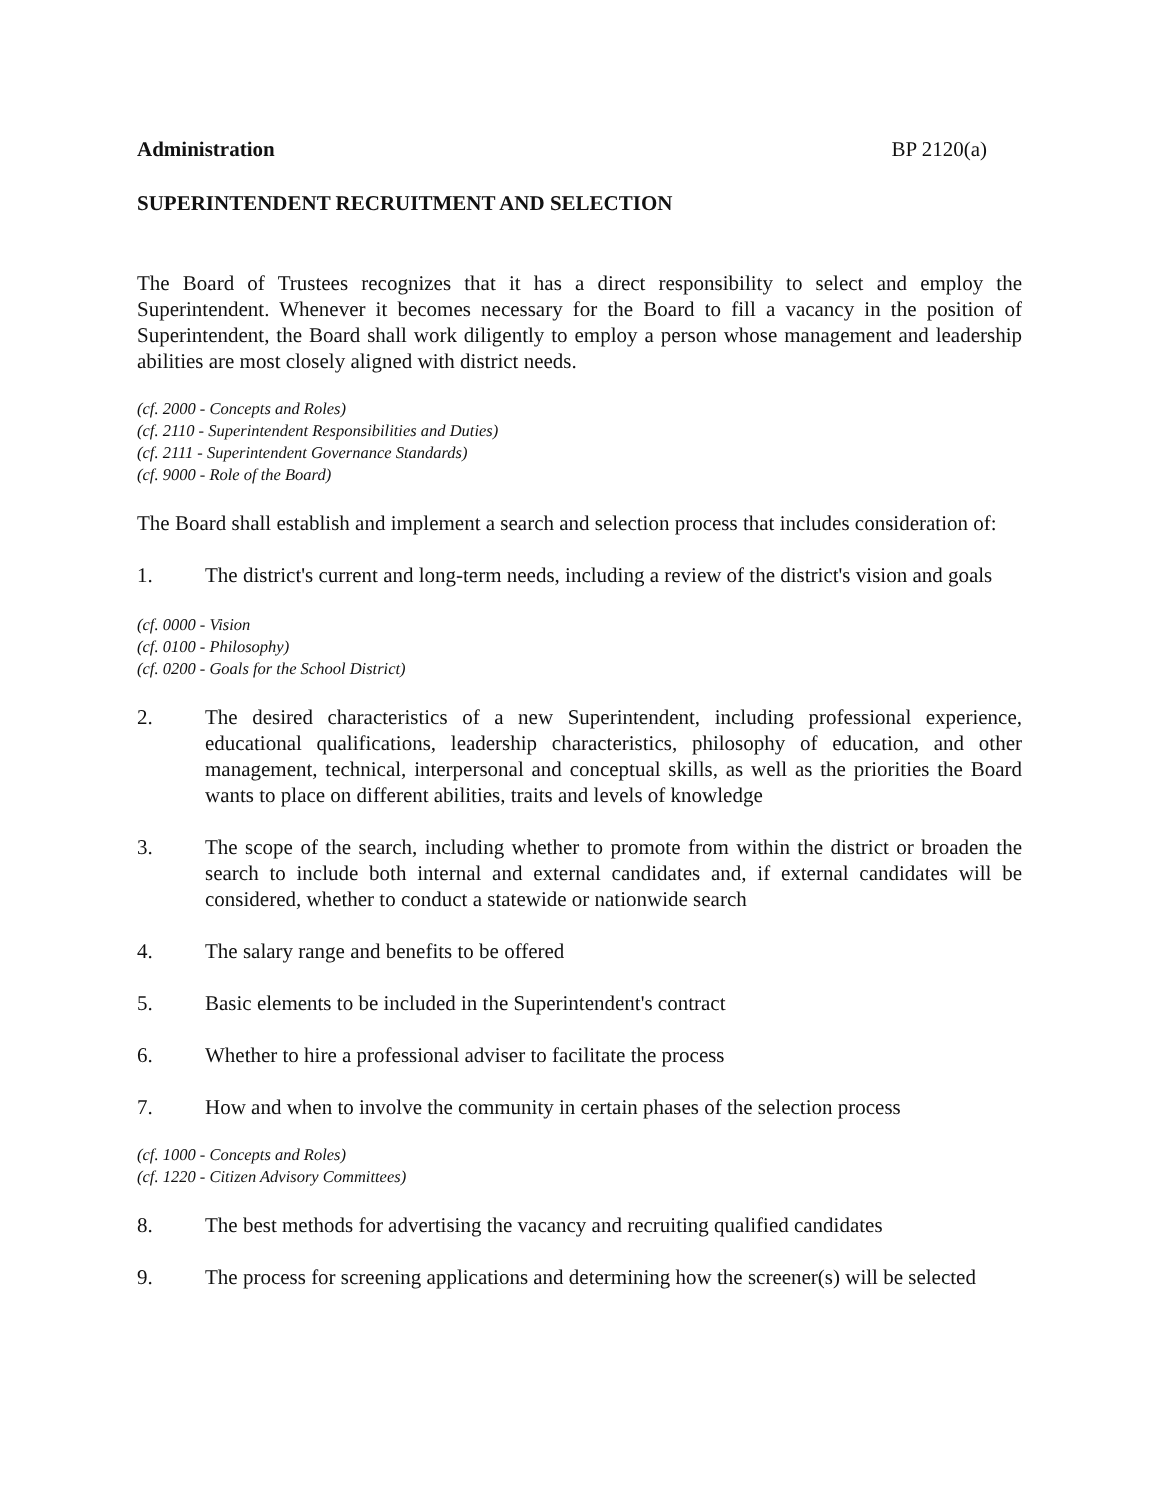Administration BP 2120(a)
SUPERINTENDENT RECRUITMENT AND SELECTION
The Board of Trustees recognizes that it has a direct responsibility to select and employ the Superintendent. Whenever it becomes necessary for the Board to fill a vacancy in the position of Superintendent, the Board shall work diligently to employ a person whose management and leadership abilities are most closely aligned with district needs.
(cf. 2000 - Concepts and Roles)
(cf. 2110 - Superintendent Responsibilities and Duties)
(cf. 2111 - Superintendent Governance Standards)
(cf. 9000 - Role of the Board)
The Board shall establish and implement a search and selection process that includes consideration of:
1. The district's current and long-term needs, including a review of the district's vision and goals
(cf. 0000 - Vision
(cf. 0100 - Philosophy)
(cf. 0200 - Goals for the School District)
2. The desired characteristics of a new Superintendent, including professional experience, educational qualifications, leadership characteristics, philosophy of education, and other management, technical, interpersonal and conceptual skills, as well as the priorities the Board wants to place on different abilities, traits and levels of knowledge
3. The scope of the search, including whether to promote from within the district or broaden the search to include both internal and external candidates and, if external candidates will be considered, whether to conduct a statewide or nationwide search
4. The salary range and benefits to be offered
5. Basic elements to be included in the Superintendent's contract
6. Whether to hire a professional adviser to facilitate the process
7. How and when to involve the community in certain phases of the selection process
(cf. 1000 - Concepts and Roles)
(cf. 1220 - Citizen Advisory Committees)
8. The best methods for advertising the vacancy and recruiting qualified candidates
9. The process for screening applications and determining how the screener(s) will be selected